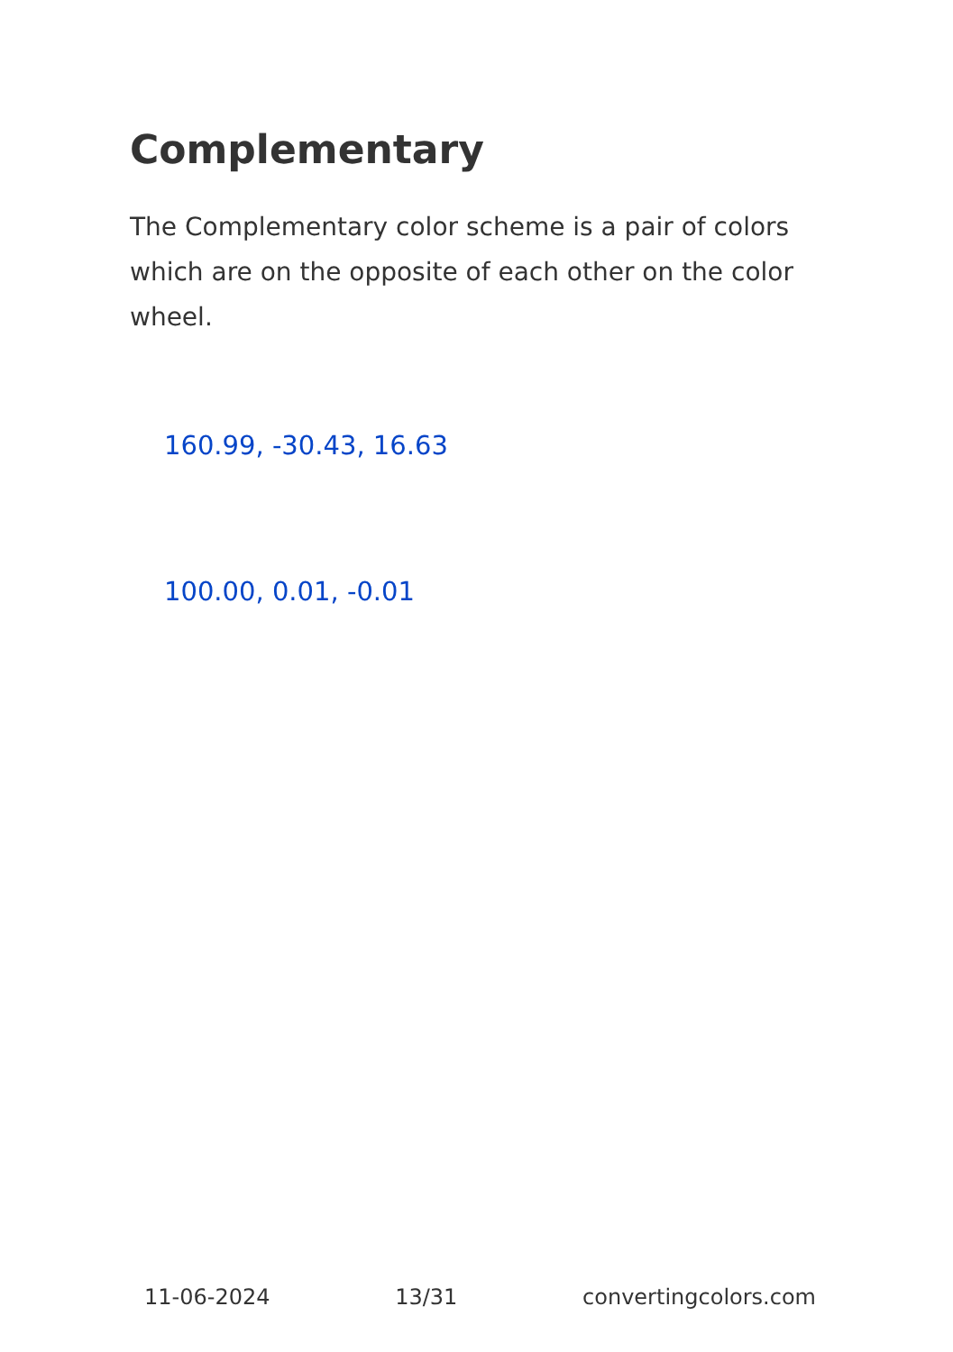Complementary
The Complementary color scheme is a pair of colors which are on the opposite of each other on the color wheel.
160.99, -30.43, 16.63
100.00, 0.01, -0.01
11-06-2024 13/31 convertingcolors.com